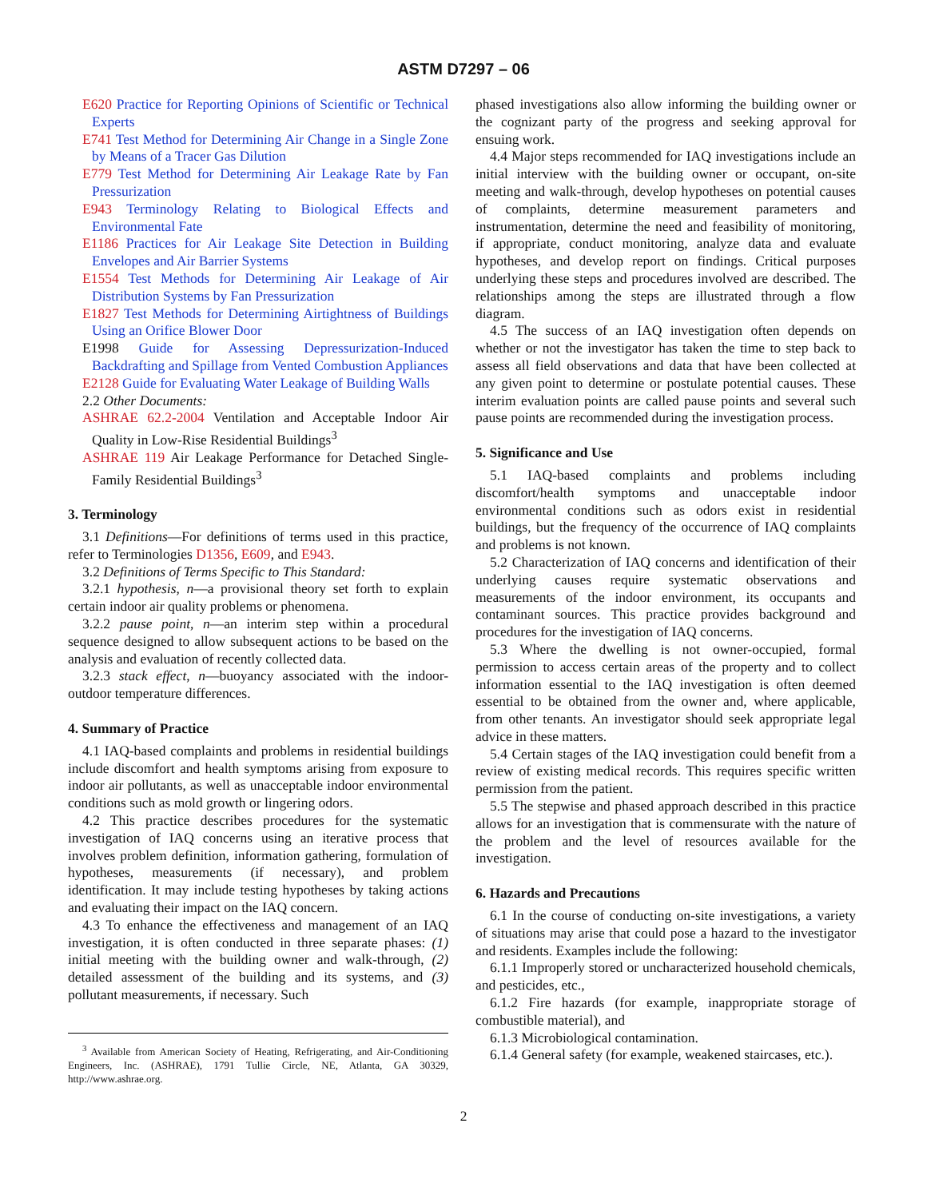ASTM D7297 – 06
E620 Practice for Reporting Opinions of Scientific or Technical Experts
E741 Test Method for Determining Air Change in a Single Zone by Means of a Tracer Gas Dilution
E779 Test Method for Determining Air Leakage Rate by Fan Pressurization
E943 Terminology Relating to Biological Effects and Environmental Fate
E1186 Practices for Air Leakage Site Detection in Building Envelopes and Air Barrier Systems
E1554 Test Methods for Determining Air Leakage of Air Distribution Systems by Fan Pressurization
E1827 Test Methods for Determining Airtightness of Buildings Using an Orifice Blower Door
E1998 Guide for Assessing Depressurization-Induced Backdrafting and Spillage from Vented Combustion Appliances
E2128 Guide for Evaluating Water Leakage of Building Walls
2.2 Other Documents:
ASHRAE 62.2-2004 Ventilation and Acceptable Indoor Air Quality in Low-Rise Residential Buildings<sup>3</sup>
ASHRAE 119 Air Leakage Performance for Detached Single-Family Residential Buildings<sup>3</sup>
3. Terminology
3.1 Definitions—For definitions of terms used in this practice, refer to Terminologies D1356, E609, and E943.
3.2 Definitions of Terms Specific to This Standard:
3.2.1 hypothesis, n—a provisional theory set forth to explain certain indoor air quality problems or phenomena.
3.2.2 pause point, n—an interim step within a procedural sequence designed to allow subsequent actions to be based on the analysis and evaluation of recently collected data.
3.2.3 stack effect, n—buoyancy associated with the indoor-outdoor temperature differences.
4. Summary of Practice
4.1 IAQ-based complaints and problems in residential buildings include discomfort and health symptoms arising from exposure to indoor air pollutants, as well as unacceptable indoor environmental conditions such as mold growth or lingering odors.
4.2 This practice describes procedures for the systematic investigation of IAQ concerns using an iterative process that involves problem definition, information gathering, formulation of hypotheses, measurements (if necessary), and problem identification. It may include testing hypotheses by taking actions and evaluating their impact on the IAQ concern.
4.3 To enhance the effectiveness and management of an IAQ investigation, it is often conducted in three separate phases: (1) initial meeting with the building owner and walk-through, (2) detailed assessment of the building and its systems, and (3) pollutant measurements, if necessary. Such
<sup>3</sup> Available from American Society of Heating, Refrigerating, and Air-Conditioning Engineers, Inc. (ASHRAE), 1791 Tullie Circle, NE, Atlanta, GA 30329, http://www.ashrae.org.
phased investigations also allow informing the building owner or the cognizant party of the progress and seeking approval for ensuing work.
4.4 Major steps recommended for IAQ investigations include an initial interview with the building owner or occupant, on-site meeting and walk-through, develop hypotheses on potential causes of complaints, determine measurement parameters and instrumentation, determine the need and feasibility of monitoring, if appropriate, conduct monitoring, analyze data and evaluate hypotheses, and develop report on findings. Critical purposes underlying these steps and procedures involved are described. The relationships among the steps are illustrated through a flow diagram.
4.5 The success of an IAQ investigation often depends on whether or not the investigator has taken the time to step back to assess all field observations and data that have been collected at any given point to determine or postulate potential causes. These interim evaluation points are called pause points and several such pause points are recommended during the investigation process.
5. Significance and Use
5.1 IAQ-based complaints and problems including discomfort/health symptoms and unacceptable indoor environmental conditions such as odors exist in residential buildings, but the frequency of the occurrence of IAQ complaints and problems is not known.
5.2 Characterization of IAQ concerns and identification of their underlying causes require systematic observations and measurements of the indoor environment, its occupants and contaminant sources. This practice provides background and procedures for the investigation of IAQ concerns.
5.3 Where the dwelling is not owner-occupied, formal permission to access certain areas of the property and to collect information essential to the IAQ investigation is often deemed essential to be obtained from the owner and, where applicable, from other tenants. An investigator should seek appropriate legal advice in these matters.
5.4 Certain stages of the IAQ investigation could benefit from a review of existing medical records. This requires specific written permission from the patient.
5.5 The stepwise and phased approach described in this practice allows for an investigation that is commensurate with the nature of the problem and the level of resources available for the investigation.
6. Hazards and Precautions
6.1 In the course of conducting on-site investigations, a variety of situations may arise that could pose a hazard to the investigator and residents. Examples include the following:
6.1.1 Improperly stored or uncharacterized household chemicals, and pesticides, etc.,
6.1.2 Fire hazards (for example, inappropriate storage of combustible material), and
6.1.3 Microbiological contamination.
6.1.4 General safety (for example, weakened staircases, etc.).
2